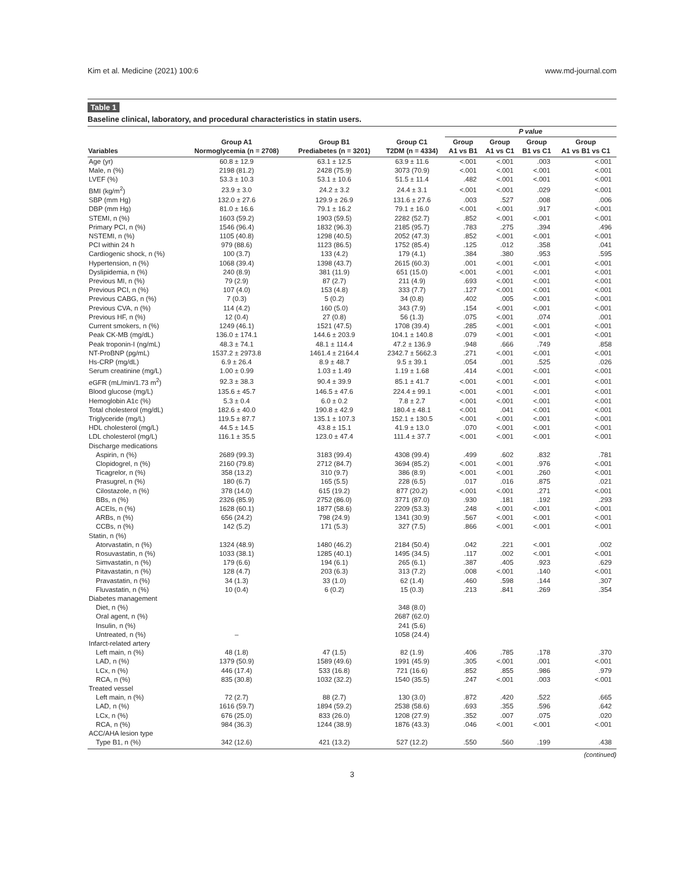Kim et al. Medicine (2021) 100:6 www.md-journal.com
Table 1
Baseline clinical, laboratory, and procedural characteristics in statin users.
| | | | | P value | | | |
| --- | --- | --- | --- | --- | --- | --- | --- |
| Variables | Group A1 Normoglycemia (n = 2708) | Group B1 Prediabetes (n = 3201) | Group C1 T2DM (n = 4334) | Group A1 vs B1 | Group A1 vs C1 | Group B1 vs C1 | Group A1 vs B1 vs C1 |
| Age (yr) | 60.8 ± 12.9 | 63.1 ± 12.5 | 63.9 ± 11.6 | <.001 | <.001 | .003 | <.001 |
| Male, n (%) | 2198 (81.2) | 2428 (75.9) | 3073 (70.9) | <.001 | <.001 | <.001 | <.001 |
| LVEF (%) | 53.3 ± 10.3 | 53.1 ± 10.6 | 51.5 ± 11.4 | .482 | <.001 | <.001 | <.001 |
| BMI (kg/m<sup>2</sup>) | 23.9 ± 3.0 | 24.2 ± 3.2 | 24.4 ± 3.1 | <.001 | <.001 | .029 | <.001 |
| SBP (mm Hg) | 132.0 ± 27.6 | 129.9 ± 26.9 | 131.6 ± 27.6 | .003 | .527 | .008 | .006 |
| DBP (mm Hg) | 81.0 ± 16.6 | 79.1 ± 16.2 | 79.1 ± 16.0 | <.001 | <.001 | .917 | <.001 |
| STEMI, n (%) | 1603 (59.2) | 1903 (59.5) | 2282 (52.7) | .852 | <.001 | <.001 | <.001 |
| Primary PCI, n (%) | 1546 (96.4) | 1832 (96.3) | 2185 (95.7) | .783 | .275 | .394 | .496 |
| NSTEMI, n (%) | 1105 (40.8) | 1298 (40.5) | 2052 (47.3) | .852 | <.001 | <.001 | <.001 |
| PCI within 24 h | 979 (88.6) | 1123 (86.5) | 1752 (85.4) | .125 | .012 | .358 | .041 |
| Cardiogenic shock, n (%) | 100 (3.7) | 133 (4.2) | 179 (4.1) | .384 | .380 | .953 | .595 |
| Hypertension, n (%) | 1068 (39.4) | 1398 (43.7) | 2615 (60.3) | .001 | <.001 | <.001 | <.001 |
| Dyslipidemia, n (%) | 240 (8.9) | 381 (11.9) | 651 (15.0) | <.001 | <.001 | <.001 | <.001 |
| Previous MI, n (%) | 79 (2.9) | 87 (2.7) | 211 (4.9) | .693 | <.001 | <.001 | <.001 |
| Previous PCI, n (%) | 107 (4.0) | 153 (4.8) | 333 (7.7) | .127 | <.001 | <.001 | <.001 |
| Previous CABG, n (%) | 7 (0.3) | 5 (0.2) | 34 (0.8) | .402 | .005 | <.001 | <.001 |
| Previous CVA, n (%) | 114 (4.2) | 160 (5.0) | 343 (7.9) | .154 | <.001 | <.001 | <.001 |
| Previous HF, n (%) | 12 (0.4) | 27 (0.8) | 56 (1.3) | .075 | <.001 | .074 | .001 |
| Current smokers, n (%) | 1249 (46.1) | 1521 (47.5) | 1708 (39.4) | .285 | <.001 | <.001 | <.001 |
| Peak CK-MB (mg/dL) | 136.0 ± 174.1 | 144.6 ± 203.9 | 104.1 ± 140.8 | .079 | <.001 | <.001 | <.001 |
| Peak troponin-I (ng/mL) | 48.3 ± 74.1 | 48.1 ± 114.4 | 47.2 ± 136.9 | .948 | .666 | .749 | .858 |
| NT-ProBNP (pg/mL) | 1537.2 ± 2973.8 | 1461.4 ± 2164.4 | 2342.7 ± 5662.3 | .271 | <.001 | <.001 | <.001 |
| Hs-CRP (mg/dL) | 6.9 ± 26.4 | 8.9 ± 48.7 | 9.5 ± 39.1 | .054 | .001 | .525 | .026 |
| Serum creatinine (mg/L) | 1.00 ± 0.99 | 1.03 ± 1.49 | 1.19 ± 1.68 | .414 | <.001 | <.001 | <.001 |
| eGFR (mL/min/1.73 m<sup>2</sup>) | 92.3 ± 38.3 | 90.4 ± 39.9 | 85.1 ± 41.7 | <.001 | <.001 | <.001 | <.001 |
| Blood glucose (mg/L) | 135.6 ± 45.7 | 146.5 ± 47.6 | 224.4 ± 99.1 | <.001 | <.001 | <.001 | <.001 |
| Hemoglobin A1c (%) | 5.3 ± 0.4 | 6.0 ± 0.2 | 7.8 ± 2.7 | <.001 | <.001 | <.001 | <.001 |
| Total cholesterol (mg/dL) | 182.6 ± 40.0 | 190.8 ± 42.9 | 180.4 ± 48.1 | <.001 | .041 | <.001 | <.001 |
| Triglyceride (mg/L) | 119.5 ± 87.7 | 135.1 ± 107.3 | 152.1 ± 130.5 | <.001 | <.001 | <.001 | <.001 |
| HDL cholesterol (mg/L) | 44.5 ± 14.5 | 43.8 ± 15.1 | 41.9 ± 13.0 | .070 | <.001 | <.001 | <.001 |
| LDL cholesterol (mg/L) | 116.1 ± 35.5 | 123.0 ± 47.4 | 111.4 ± 37.7 | <.001 | <.001 | <.001 | <.001 |
| Discharge medications | | | | | | | |
| Aspirin, n (%) | 2689 (99.3) | 3183 (99.4) | 4308 (99.4) | .499 | .602 | .832 | .781 |
| Clopidogrel, n (%) | 2160 (79.8) | 2712 (84.7) | 3694 (85.2) | <.001 | <.001 | .976 | <.001 |
| Ticagrelor, n (%) | 358 (13.2) | 310 (9.7) | 386 (8.9) | <.001 | <.001 | .260 | <.001 |
| Prasugrel, n (%) | 180 (6.7) | 165 (5.5) | 228 (6.5) | .017 | .016 | .875 | .021 |
| Cilostazole, n (%) | 378 (14.0) | 615 (19.2) | 877 (20.2) | <.001 | <.001 | .271 | <.001 |
| BBs, n (%) | 2326 (85.9) | 2752 (86.0) | 3771 (87.0) | .930 | .181 | .192 | .293 |
| ACEIs, n (%) | 1628 (60.1) | 1877 (58.6) | 2209 (53.3) | .248 | <.001 | <.001 | <.001 |
| ARBs, n (%) | 656 (24.2) | 798 (24.9) | 1341 (30.9) | .567 | <.001 | <.001 | <.001 |
| CCBs, n (%) | 142 (5.2) | 171 (5.3) | 327 (7.5) | .866 | <.001 | <.001 | <.001 |
| Statin, n (%) | | | | | | | |
| Atorvastatin, n (%) | 1324 (48.9) | 1480 (46.2) | 2184 (50.4) | .042 | .221 | <.001 | .002 |
| Rosuvastatin, n (%) | 1033 (38.1) | 1285 (40.1) | 1495 (34.5) | .117 | .002 | <.001 | <.001 |
| Simvastatin, n (%) | 179 (6.6) | 194 (6.1) | 265 (6.1) | .387 | .405 | .923 | .629 |
| Pitavastatin, n (%) | 128 (4.7) | 203 (6.3) | 313 (7.2) | .008 | <.001 | .140 | <.001 |
| Pravastatin, n (%) | 34 (1.3) | 33 (1.0) | 62 (1.4) | .460 | .598 | .144 | .307 |
| Fluvastatin, n (%) | 10 (0.4) | 6 (0.2) | 15 (0.3) | .213 | .841 | .269 | .354 |
| Diabetes management | | | | | | | |
| Diet, n (%) | | | 348 (8.0) | | | | |
| Oral agent, n (%) | | | 2687 (62.0) | | | | |
| Insulin, n (%) | | | 241 (5.6) | | | | |
| Untreated, n (%) | – | | 1058 (24.4) | | | | |
| Infarct-related artery | | | | | | | |
| Left main, n (%) | 48 (1.8) | 47 (1.5) | 82 (1.9) | .406 | .785 | .178 | .370 |
| LAD, n (%) | 1379 (50.9) | 1589 (49.6) | 1991 (45.9) | .305 | <.001 | .001 | <.001 |
| LCx, n (%) | 446 (17.4) | 533 (16.8) | 721 (16.6) | .852 | .855 | .986 | .979 |
| RCA, n (%) | 835 (30.8) | 1032 (32.2) | 1540 (35.5) | .247 | <.001 | .003 | <.001 |
| Treated vessel | | | | | | | |
| Left main, n (%) | 72 (2.7) | 88 (2.7) | 130 (3.0) | .872 | .420 | .522 | .665 |
| LAD, n (%) | 1616 (59.7) | 1894 (59.2) | 2538 (58.6) | .693 | .355 | .596 | .642 |
| LCx, n (%) | 676 (25.0) | 833 (26.0) | 1208 (27.9) | .352 | .007 | .075 | .020 |
| RCA, n (%) | 984 (36.3) | 1244 (38.9) | 1876 (43.3) | .046 | <.001 | <.001 | <.001 |
| ACC/AHA lesion type | | | | | | | |
| Type B1, n (%) | 342 (12.6) | 421 (13.2) | 527 (12.2) | .550 | .560 | .199 | .438 |
(continued)
3